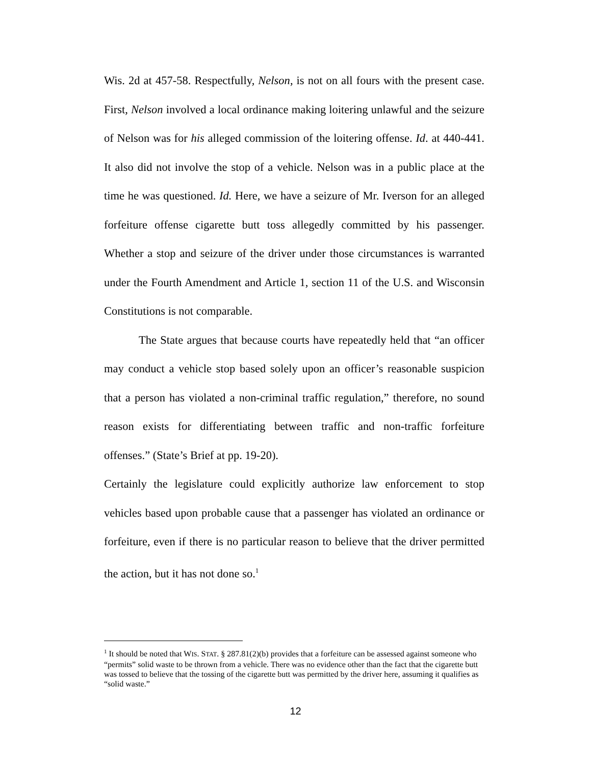Wis. 2d at 457-58. Respectfully, Nelson, is not on all fours with the present case. First, Nelson involved a local ordinance making loitering unlawful and the seizure of Nelson was for his alleged commission of the loitering offense. Id. at 440-441. It also did not involve the stop of a vehicle. Nelson was in a public place at the time he was questioned. Id. Here, we have a seizure of Mr. Iverson for an alleged forfeiture offense cigarette butt toss allegedly committed by his passenger. Whether a stop and seizure of the driver under those circumstances is warranted under the Fourth Amendment and Article 1, section 11 of the U.S. and Wisconsin Constitutions is not comparable.
The State argues that because courts have repeatedly held that “an officer may conduct a vehicle stop based solely upon an officer’s reasonable suspicion that a person has violated a non-criminal traffic regulation,” therefore, no sound reason exists for differentiating between traffic and non-traffic forfeiture offenses.” (State’s Brief at pp. 19-20).
Certainly the legislature could explicitly authorize law enforcement to stop vehicles based upon probable cause that a passenger has violated an ordinance or forfeiture, even if there is no particular reason to believe that the driver permitted the action, but it has not done so.<sup>1</sup>
<sup>1</sup> It should be noted that WIS. STAT. § 287.81(2)(b) provides that a forfeiture can be assessed against someone who “permits” solid waste to be thrown from a vehicle. There was no evidence other than the fact that the cigarette butt was tossed to believe that the tossing of the cigarette butt was permitted by the driver here, assuming it qualifies as “solid waste.”
12